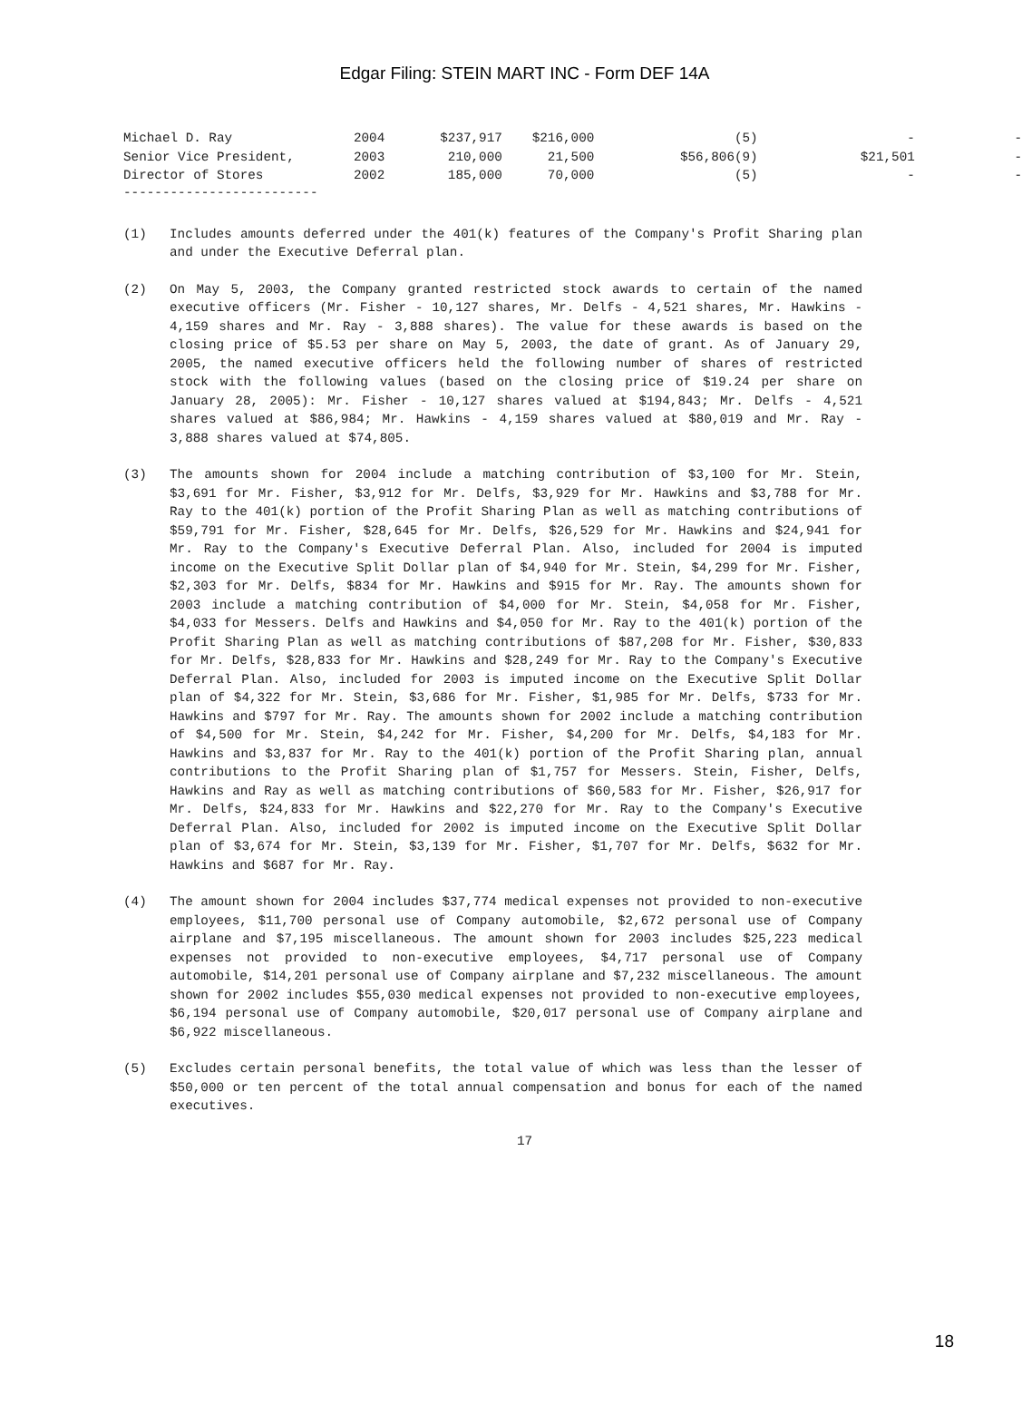Edgar Filing: STEIN MART INC - Form DEF 14A
| Michael D. Ray | 2004 | $237,917 | $216,000 | (5) | - | - |
| Senior Vice President, | 2003 | 210,000 | 21,500 | $56,806(9) | $21,501 | - |
| Director of Stores | 2002 | 185,000 | 70,000 | (5) | - | - |
-------------------------
(1) Includes amounts deferred under the 401(k) features of the Company's Profit Sharing plan and under the Executive Deferral plan.
(2) On May 5, 2003, the Company granted restricted stock awards to certain of the named executive officers (Mr. Fisher - 10,127 shares, Mr. Delfs - 4,521 shares, Mr. Hawkins - 4,159 shares and Mr. Ray - 3,888 shares). The value for these awards is based on the closing price of $5.53 per share on May 5, 2003, the date of grant. As of January 29, 2005, the named executive officers held the following number of shares of restricted stock with the following values (based on the closing price of $19.24 per share on January 28, 2005): Mr. Fisher - 10,127 shares valued at $194,843; Mr. Delfs - 4,521 shares valued at $86,984; Mr. Hawkins - 4,159 shares valued at $80,019 and Mr. Ray - 3,888 shares valued at $74,805.
(3) The amounts shown for 2004 include a matching contribution of $3,100 for Mr. Stein, $3,691 for Mr. Fisher, $3,912 for Mr. Delfs, $3,929 for Mr. Hawkins and $3,788 for Mr. Ray to the 401(k) portion of the Profit Sharing Plan as well as matching contributions of $59,791 for Mr. Fisher, $28,645 for Mr. Delfs, $26,529 for Mr. Hawkins and $24,941 for Mr. Ray to the Company's Executive Deferral Plan. Also, included for 2004 is imputed income on the Executive Split Dollar plan of $4,940 for Mr. Stein, $4,299 for Mr. Fisher, $2,303 for Mr. Delfs, $834 for Mr. Hawkins and $915 for Mr. Ray. The amounts shown for 2003 include a matching contribution of $4,000 for Mr. Stein, $4,058 for Mr. Fisher, $4,033 for Messers. Delfs and Hawkins and $4,050 for Mr. Ray to the 401(k) portion of the Profit Sharing Plan as well as matching contributions of $87,208 for Mr. Fisher, $30,833 for Mr. Delfs, $28,833 for Mr. Hawkins and $28,249 for Mr. Ray to the Company's Executive Deferral Plan. Also, included for 2003 is imputed income on the Executive Split Dollar plan of $4,322 for Mr. Stein, $3,686 for Mr. Fisher, $1,985 for Mr. Delfs, $733 for Mr. Hawkins and $797 for Mr. Ray. The amounts shown for 2002 include a matching contribution of $4,500 for Mr. Stein, $4,242 for Mr. Fisher, $4,200 for Mr. Delfs, $4,183 for Mr. Hawkins and $3,837 for Mr. Ray to the 401(k) portion of the Profit Sharing plan, annual contributions to the Profit Sharing plan of $1,757 for Messers. Stein, Fisher, Delfs, Hawkins and Ray as well as matching contributions of $60,583 for Mr. Fisher, $26,917 for Mr. Delfs, $24,833 for Mr. Hawkins and $22,270 for Mr. Ray to the Company's Executive Deferral Plan. Also, included for 2002 is imputed income on the Executive Split Dollar plan of $3,674 for Mr. Stein, $3,139 for Mr. Fisher, $1,707 for Mr. Delfs, $632 for Mr. Hawkins and $687 for Mr. Ray.
(4) The amount shown for 2004 includes $37,774 medical expenses not provided to non-executive employees, $11,700 personal use of Company automobile, $2,672 personal use of Company airplane and $7,195 miscellaneous. The amount shown for 2003 includes $25,223 medical expenses not provided to non-executive employees, $4,717 personal use of Company automobile, $14,201 personal use of Company airplane and $7,232 miscellaneous. The amount shown for 2002 includes $55,030 medical expenses not provided to non-executive employees, $6,194 personal use of Company automobile, $20,017 personal use of Company airplane and $6,922 miscellaneous.
(5) Excludes certain personal benefits, the total value of which was less than the lesser of $50,000 or ten percent of the total annual compensation and bonus for each of the named executives.
17
18